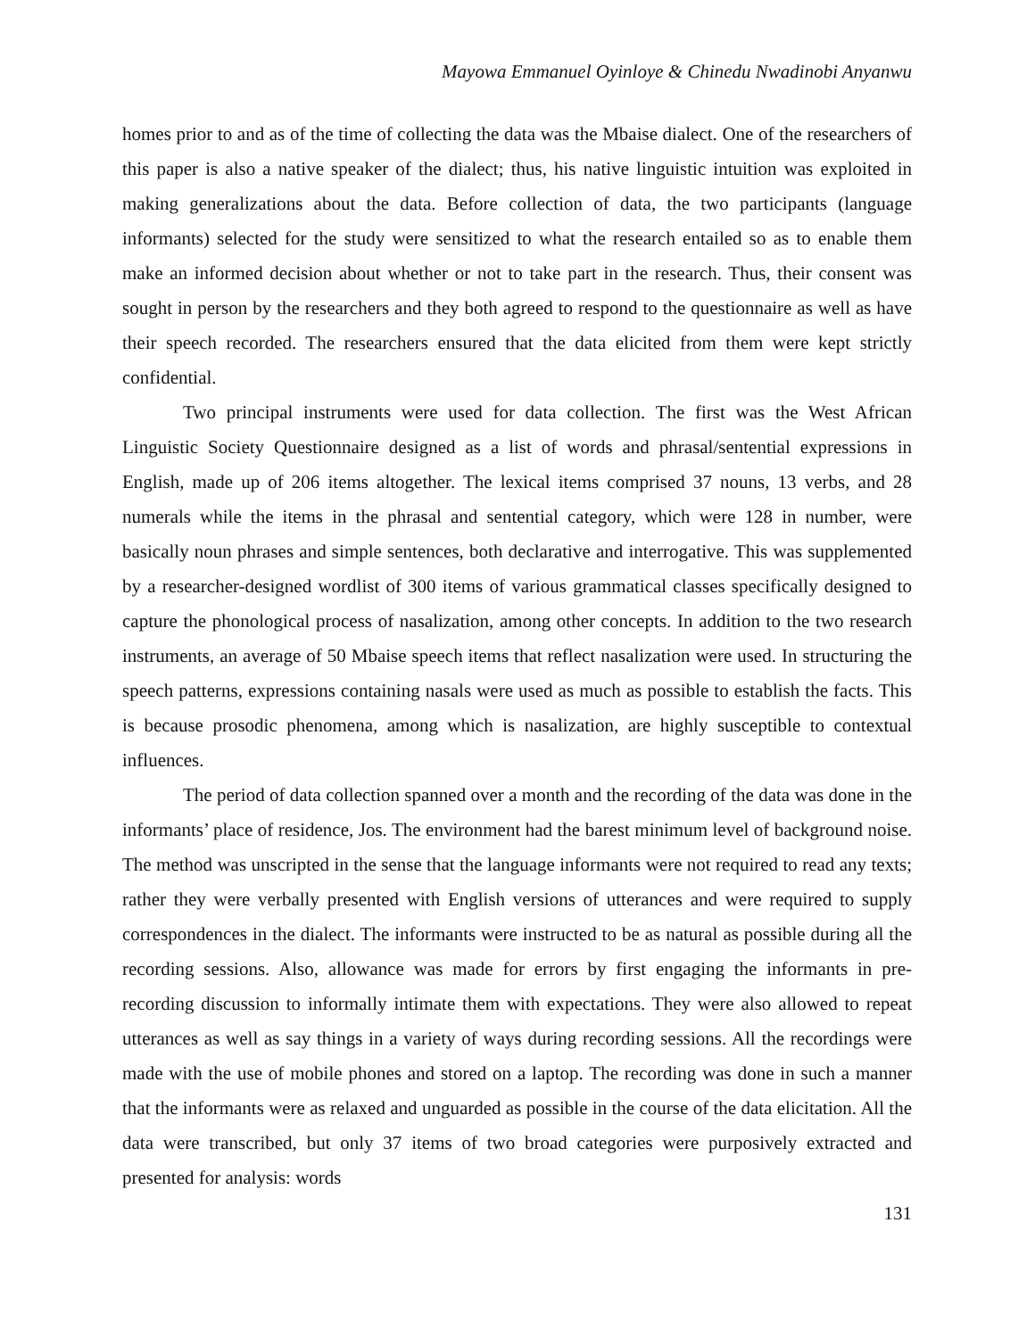Mayowa Emmanuel Oyinloye & Chinedu Nwadinobi Anyanwu
homes prior to and as of the time of collecting the data was the Mbaise dialect. One of the researchers of this paper is also a native speaker of the dialect; thus, his native linguistic intuition was exploited in making generalizations about the data. Before collection of data, the two participants (language informants) selected for the study were sensitized to what the research entailed so as to enable them make an informed decision about whether or not to take part in the research. Thus, their consent was sought in person by the researchers and they both agreed to respond to the questionnaire as well as have their speech recorded. The researchers ensured that the data elicited from them were kept strictly confidential.
Two principal instruments were used for data collection. The first was the West African Linguistic Society Questionnaire designed as a list of words and phrasal/sentential expressions in English, made up of 206 items altogether. The lexical items comprised 37 nouns, 13 verbs, and 28 numerals while the items in the phrasal and sentential category, which were 128 in number, were basically noun phrases and simple sentences, both declarative and interrogative. This was supplemented by a researcher-designed wordlist of 300 items of various grammatical classes specifically designed to capture the phonological process of nasalization, among other concepts. In addition to the two research instruments, an average of 50 Mbaise speech items that reflect nasalization were used. In structuring the speech patterns, expressions containing nasals were used as much as possible to establish the facts. This is because prosodic phenomena, among which is nasalization, are highly susceptible to contextual influences.
The period of data collection spanned over a month and the recording of the data was done in the informants’ place of residence, Jos. The environment had the barest minimum level of background noise. The method was unscripted in the sense that the language informants were not required to read any texts; rather they were verbally presented with English versions of utterances and were required to supply correspondences in the dialect. The informants were instructed to be as natural as possible during all the recording sessions. Also, allowance was made for errors by first engaging the informants in pre-recording discussion to informally intimate them with expectations. They were also allowed to repeat utterances as well as say things in a variety of ways during recording sessions. All the recordings were made with the use of mobile phones and stored on a laptop. The recording was done in such a manner that the informants were as relaxed and unguarded as possible in the course of the data elicitation. All the data were transcribed, but only 37 items of two broad categories were purposively extracted and presented for analysis: words
131